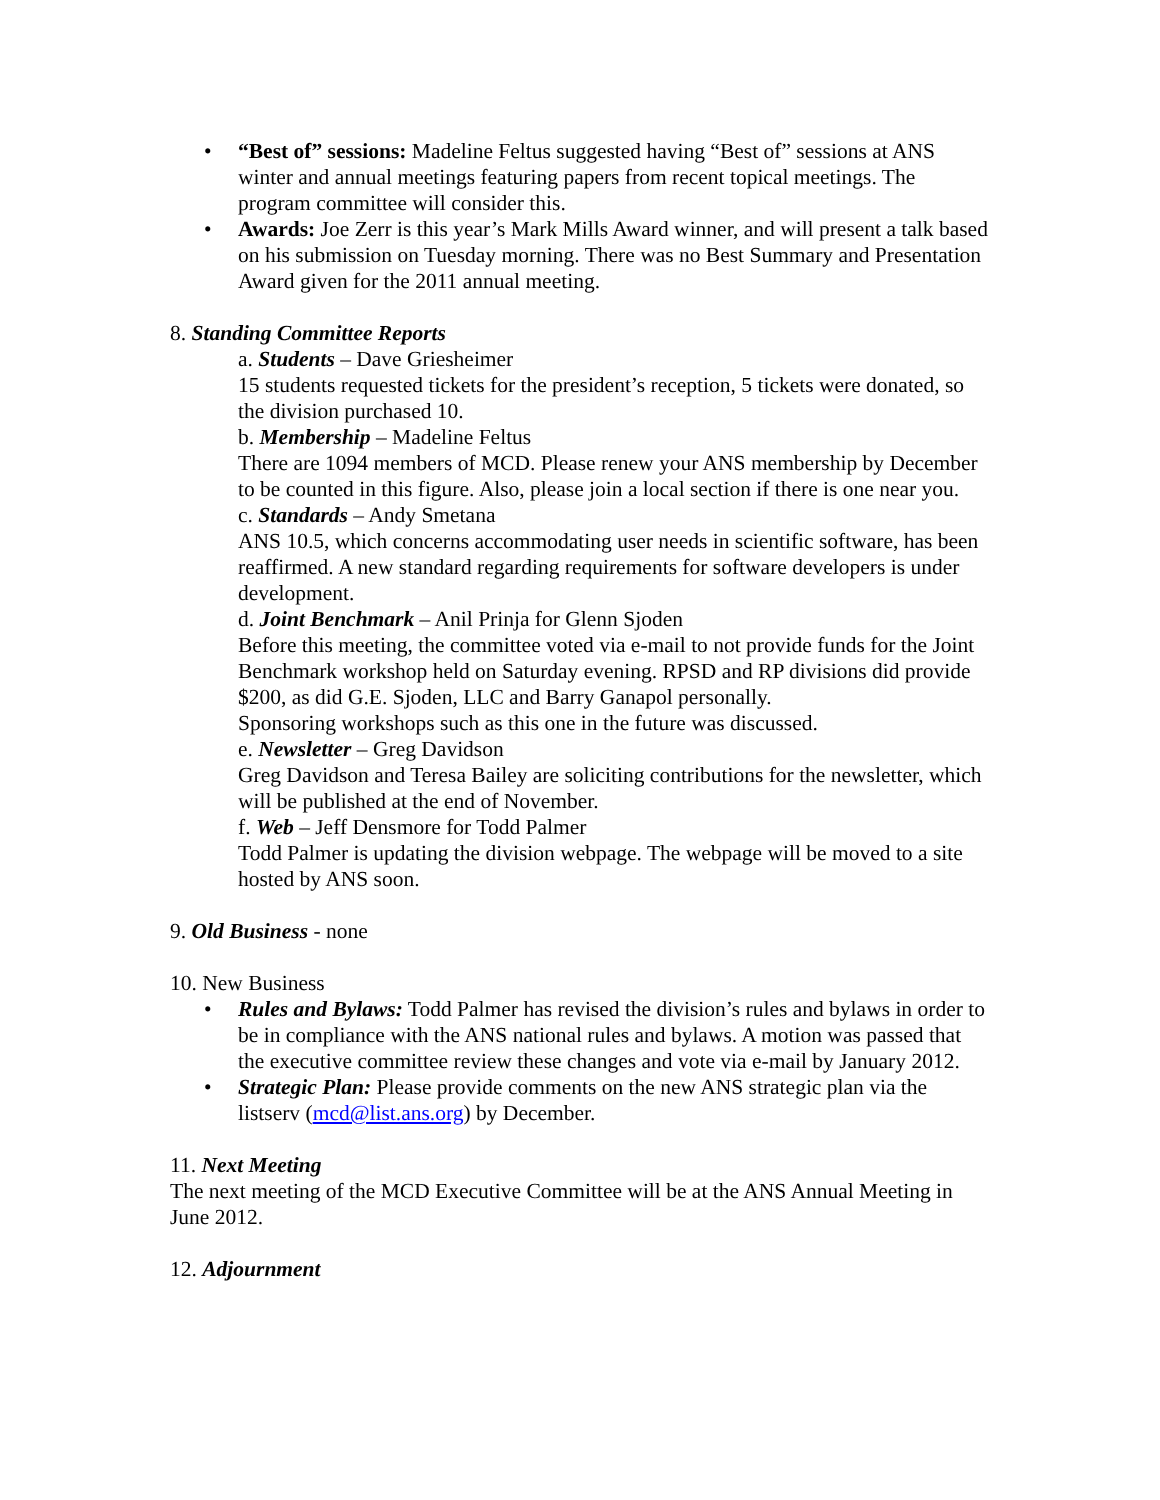• “Best of” sessions: Madeline Feltus suggested having “Best of” sessions at ANS winter and annual meetings featuring papers from recent topical meetings. The program committee will consider this.
• Awards: Joe Zerr is this year’s Mark Mills Award winner, and will present a talk based on his submission on Tuesday morning. There was no Best Summary and Presentation Award given for the 2011 annual meeting.
8. Standing Committee Reports
a. Students – Dave Griesheimer
15 students requested tickets for the president’s reception, 5 tickets were donated, so the division purchased 10.
b. Membership – Madeline Feltus
There are 1094 members of MCD. Please renew your ANS membership by December to be counted in this figure. Also, please join a local section if there is one near you.
c. Standards – Andy Smetana
ANS 10.5, which concerns accommodating user needs in scientific software, has been reaffirmed. A new standard regarding requirements for software developers is under development.
d. Joint Benchmark – Anil Prinja for Glenn Sjoden
Before this meeting, the committee voted via e-mail to not provide funds for the Joint Benchmark workshop held on Saturday evening. RPSD and RP divisions did provide $200, as did G.E. Sjoden, LLC and Barry Ganapol personally.
Sponsoring workshops such as this one in the future was discussed.
e. Newsletter – Greg Davidson
Greg Davidson and Teresa Bailey are soliciting contributions for the newsletter, which will be published at the end of November.
f. Web – Jeff Densmore for Todd Palmer
Todd Palmer is updating the division webpage. The webpage will be moved to a site hosted by ANS soon.
9. Old Business - none
10. New Business
• Rules and Bylaws: Todd Palmer has revised the division’s rules and bylaws in order to be in compliance with the ANS national rules and bylaws. A motion was passed that the executive committee review these changes and vote via e-mail by January 2012.
• Strategic Plan: Please provide comments on the new ANS strategic plan via the listserv (mcd@list.ans.org) by December.
11. Next Meeting
The next meeting of the MCD Executive Committee will be at the ANS Annual Meeting in June 2012.
12. Adjournment